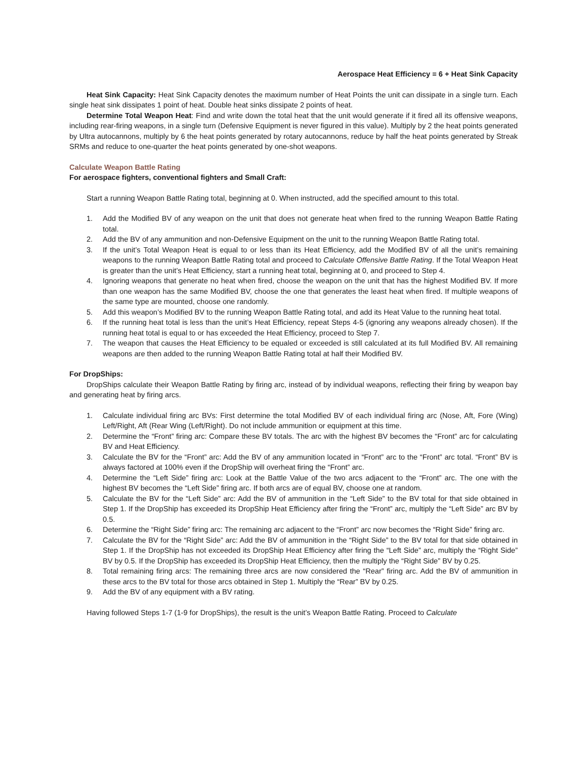Aerospace Heat Efficiency = 6 + Heat Sink Capacity
Heat Sink Capacity: Heat Sink Capacity denotes the maximum number of Heat Points the unit can dissipate in a single turn. Each single heat sink dissipates 1 point of heat. Double heat sinks dissipate 2 points of heat.
Determine Total Weapon Heat: Find and write down the total heat that the unit would generate if it fired all its offensive weapons, including rear-firing weapons, in a single turn (Defensive Equipment is never figured in this value). Multiply by 2 the heat points generated by Ultra autocannons, multiply by 6 the heat points generated by rotary autocannons, reduce by half the heat points generated by Streak SRMs and reduce to one-quarter the heat points generated by one-shot weapons.
Calculate Weapon Battle Rating
For aerospace fighters, conventional fighters and Small Craft:
Start a running Weapon Battle Rating total, beginning at 0. When instructed, add the specified amount to this total.
1. Add the Modified BV of any weapon on the unit that does not generate heat when fired to the running Weapon Battle Rating total.
2. Add the BV of any ammunition and non-Defensive Equipment on the unit to the running Weapon Battle Rating total.
3. If the unit’s Total Weapon Heat is equal to or less than its Heat Efficiency, add the Modified BV of all the unit’s remaining weapons to the running Weapon Battle Rating total and proceed to Calculate Offensive Battle Rating. If the Total Weapon Heat is greater than the unit’s Heat Efficiency, start a running heat total, beginning at 0, and proceed to Step 4.
4. Ignoring weapons that generate no heat when fired, choose the weapon on the unit that has the highest Modified BV. If more than one weapon has the same Modified BV, choose the one that generates the least heat when fired. If multiple weapons of the same type are mounted, choose one randomly.
5. Add this weapon’s Modified BV to the running Weapon Battle Rating total, and add its Heat Value to the running heat total.
6. If the running heat total is less than the unit’s Heat Efficiency, repeat Steps 4-5 (ignoring any weapons already chosen). If the running heat total is equal to or has exceeded the Heat Efficiency, proceed to Step 7.
7. The weapon that causes the Heat Efficiency to be equaled or exceeded is still calculated at its full Modified BV. All remaining weapons are then added to the running Weapon Battle Rating total at half their Modified BV.
For DropShips:
DropShips calculate their Weapon Battle Rating by firing arc, instead of by individual weapons, reflecting their firing by weapon bay and generating heat by firing arcs.
1. Calculate individual firing arc BVs: First determine the total Modified BV of each individual firing arc (Nose, Aft, Fore (Wing) Left/Right, Aft (Rear Wing (Left/Right). Do not include ammunition or equipment at this time.
2. Determine the “Front” firing arc: Compare these BV totals. The arc with the highest BV becomes the “Front” arc for calculating BV and Heat Efficiency.
3. Calculate the BV for the “Front” arc: Add the BV of any ammunition located in “Front” arc to the “Front” arc total. “Front” BV is always factored at 100% even if the DropShip will overheat firing the “Front” arc.
4. Determine the “Left Side” firing arc: Look at the Battle Value of the two arcs adjacent to the “Front” arc. The one with the highest BV becomes the “Left Side” firing arc. If both arcs are of equal BV, choose one at random.
5. Calculate the BV for the “Left Side” arc: Add the BV of ammunition in the “Left Side” to the BV total for that side obtained in Step 1. If the DropShip has exceeded its DropShip Heat Efficiency after firing the “Front” arc, multiply the “Left Side” arc BV by 0.5.
6. Determine the “Right Side” firing arc: The remaining arc adjacent to the “Front” arc now becomes the “Right Side” firing arc.
7. Calculate the BV for the “Right Side” arc: Add the BV of ammunition in the “Right Side” to the BV total for that side obtained in Step 1. If the DropShip has not exceeded its DropShip Heat Efficiency after firing the “Left Side” arc, multiply the “Right Side” BV by 0.5. If the DropShip has exceeded its DropShip Heat Efficiency, then the multiply the “Right Side” BV by 0.25.
8. Total remaining firing arcs: The remaining three arcs are now considered the “Rear” firing arc. Add the BV of ammunition in these arcs to the BV total for those arcs obtained in Step 1. Multiply the “Rear” BV by 0.25.
9. Add the BV of any equipment with a BV rating.
Having followed Steps 1-7 (1-9 for DropShips), the result is the unit’s Weapon Battle Rating. Proceed to Calculate